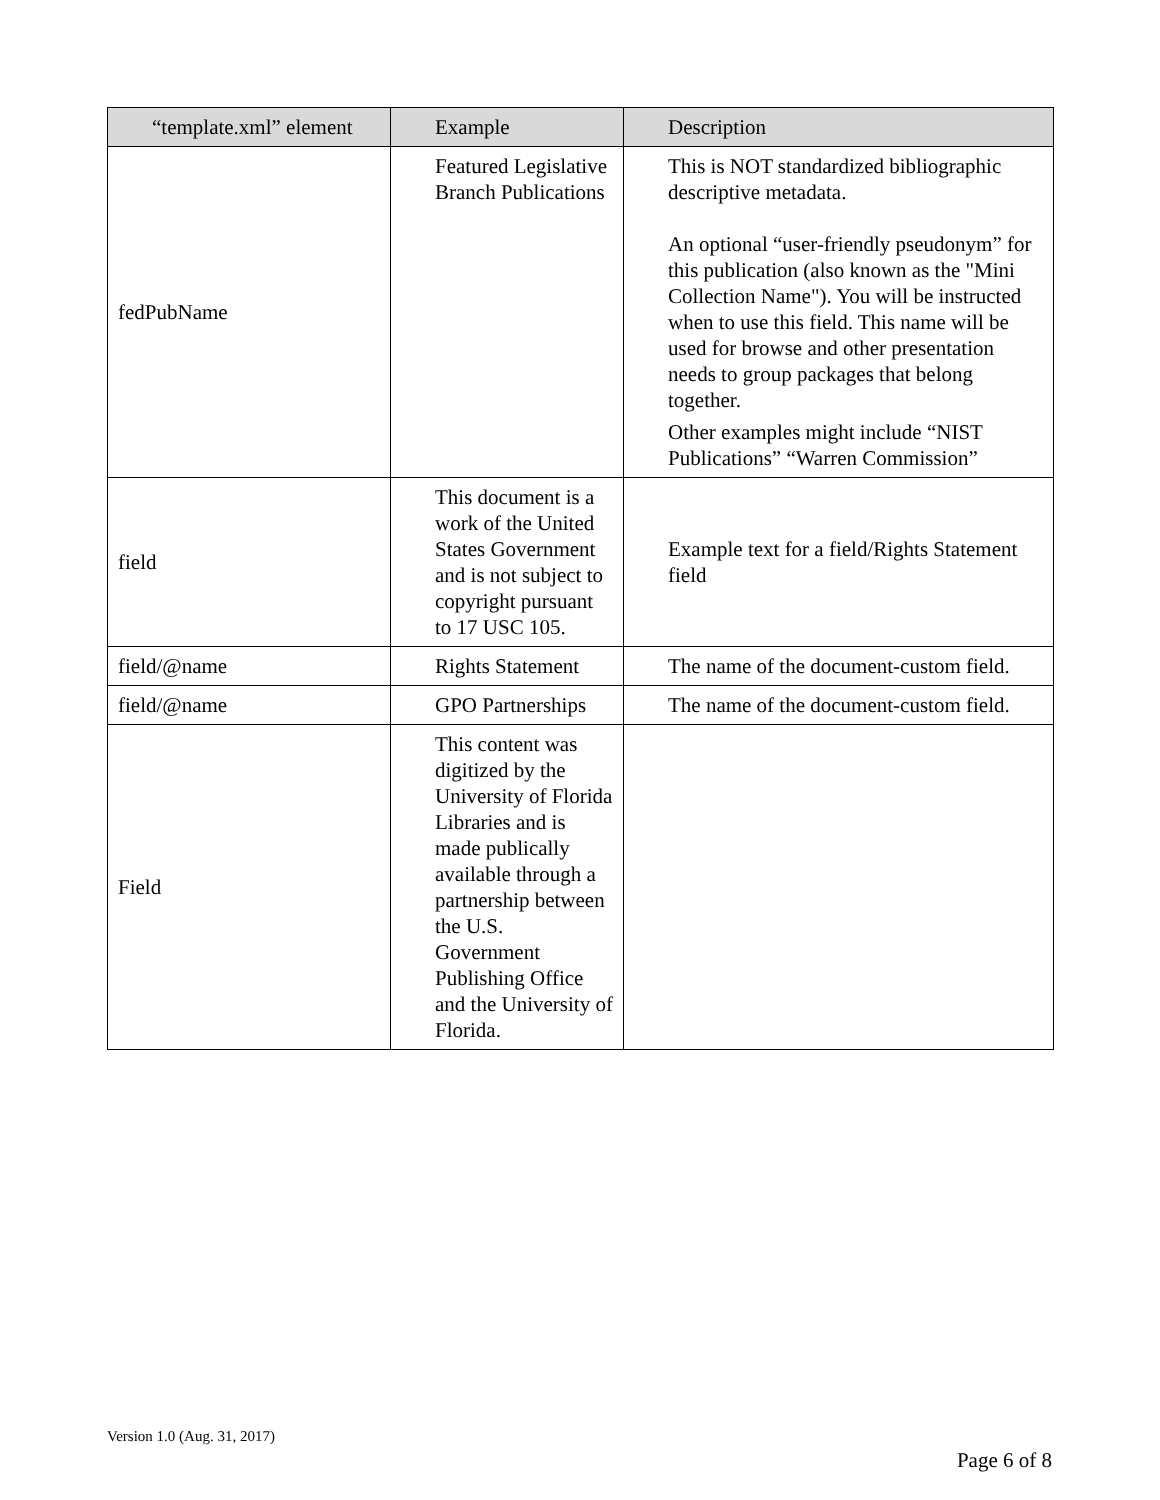| “template.xml” element | Example | Description |
| --- | --- | --- |
| fedPubName | Featured Legislative Branch Publications | This is NOT standardized bibliographic descriptive metadata. An optional “user-friendly pseudonym” for this publication (also known as the "Mini Collection Name"). You will be instructed when to use this field. This name will be used for browse and other presentation needs to group packages that belong together. Other examples might include “NIST Publications” “Warren Commission” |
| field | This document is a work of the United States Government and is not subject to copyright pursuant to 17 USC 105. | Example text for a field/Rights Statement field |
| field/@name | Rights Statement | The name of the document-custom field. |
| field/@name | GPO Partnerships | The name of the document-custom field. |
| Field | This content was digitized by the University of Florida Libraries and is made publically available through a partnership between the U.S. Government Publishing Office and the University of Florida. | |
Version 1.0 (Aug. 31, 2017)
Page 6 of 8